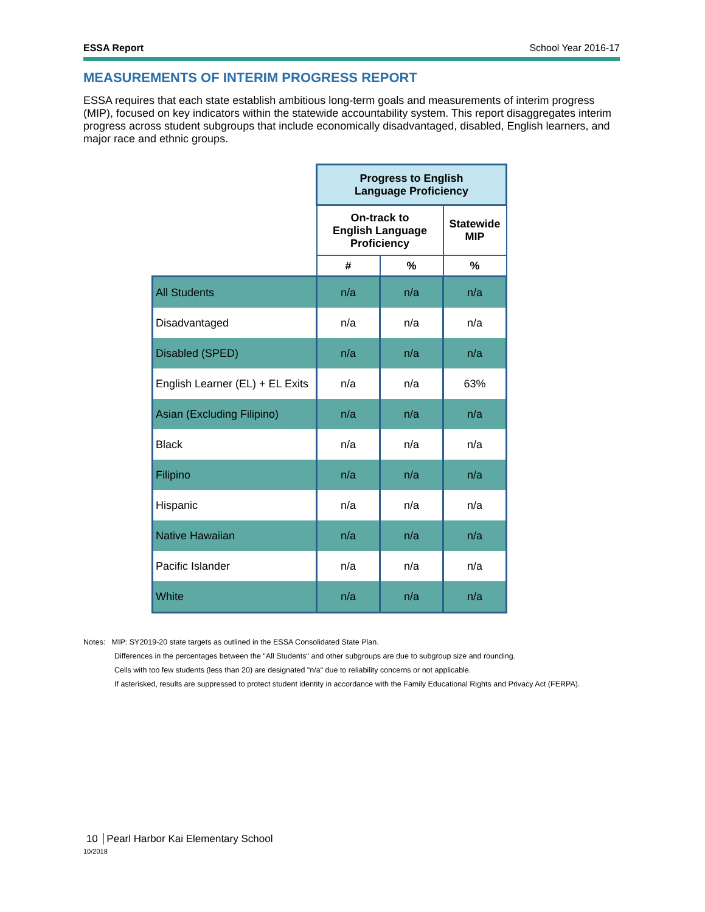ESSA Report School Year 2016-17
MEASUREMENTS OF INTERIM PROGRESS REPORT
ESSA requires that each state establish ambitious long-term goals and measurements of interim progress (MIP), focused on key indicators within the statewide accountability system. This report disaggregates interim progress across student subgroups that include economically disadvantaged, disabled, English learners, and major race and ethnic groups.
| | Progress to English Language Proficiency | | |
| | On-track to English Language Proficiency | | Statewide MIP |
| | # | % | % |
| All Students | n/a | n/a | n/a |
| Disadvantaged | n/a | n/a | n/a |
| Disabled (SPED) | n/a | n/a | n/a |
| English Learner (EL) + EL Exits | n/a | n/a | 63% |
| Asian (Excluding Filipino) | n/a | n/a | n/a |
| Black | n/a | n/a | n/a |
| Filipino | n/a | n/a | n/a |
| Hispanic | n/a | n/a | n/a |
| Native Hawaiian | n/a | n/a | n/a |
| Pacific Islander | n/a | n/a | n/a |
| White | n/a | n/a | n/a |
Notes: MIP: SY2019-20 state targets as outlined in the ESSA Consolidated State Plan.
Differences in the percentages between the "All Students" and other subgroups are due to subgroup size and rounding.
Cells with too few students (less than 20) are designated "n/a" due to reliability concerns or not applicable.
If asterisked, results are suppressed to protect student identity in accordance with the Family Educational Rights and Privacy Act (FERPA).
10 Pearl Harbor Kai Elementary School
10/2018